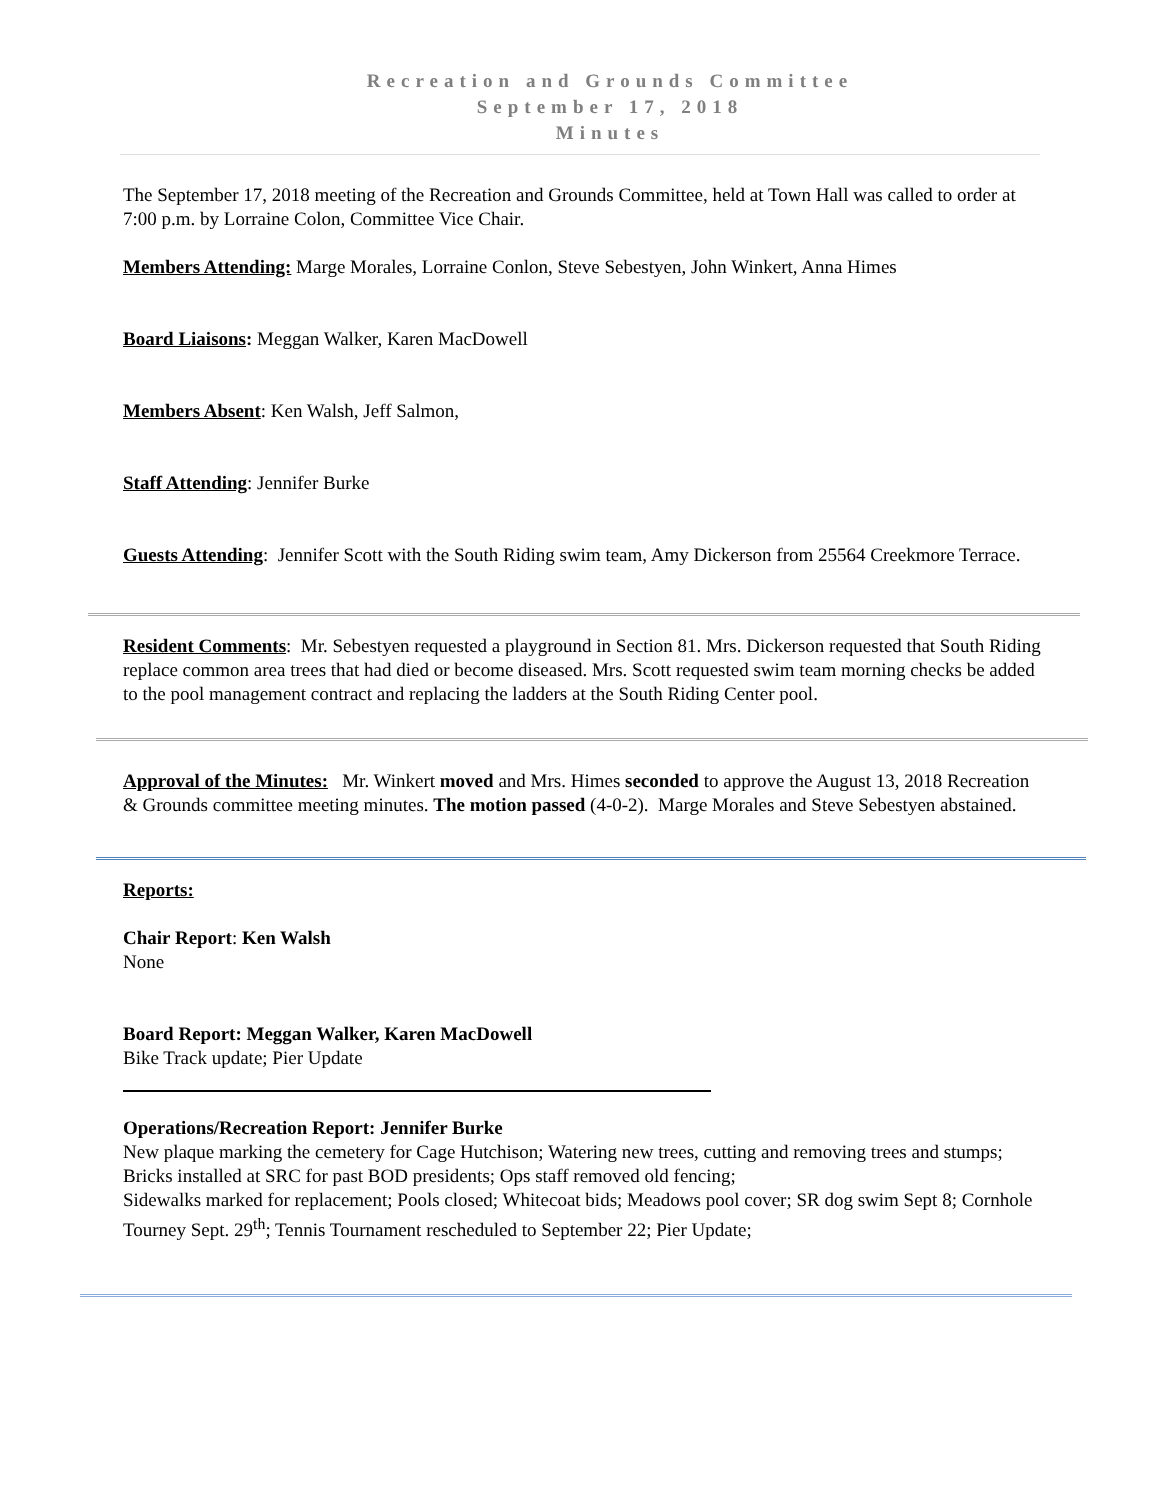Recreation and Grounds Committee
September 17, 2018
Minutes
The September 17, 2018 meeting of the Recreation and Grounds Committee, held at Town Hall was called to order at 7:00 p.m. by Lorraine Colon, Committee Vice Chair.
Members Attending: Marge Morales, Lorraine Conlon, Steve Sebestyen, John Winkert, Anna Himes
Board Liaisons: Meggan Walker, Karen MacDowell
Members Absent: Ken Walsh, Jeff Salmon,
Staff Attending: Jennifer Burke
Guests Attending: Jennifer Scott with the South Riding swim team, Amy Dickerson from 25564 Creekmore Terrace.
Resident Comments: Mr. Sebestyen requested a playground in Section 81. Mrs. Dickerson requested that South Riding replace common area trees that had died or become diseased. Mrs. Scott requested swim team morning checks be added to the pool management contract and replacing the ladders at the South Riding Center pool.
Approval of the Minutes: Mr. Winkert moved and Mrs. Himes seconded to approve the August 13, 2018 Recreation & Grounds committee meeting minutes. The motion passed (4-0-2). Marge Morales and Steve Sebestyen abstained.
Reports:
Chair Report: Ken Walsh
None
Board Report: Meggan Walker, Karen MacDowell
Bike Track update; Pier Update
Operations/Recreation Report: Jennifer Burke
New plaque marking the cemetery for Cage Hutchison; Watering new trees, cutting and removing trees and stumps; Bricks installed at SRC for past BOD presidents; Ops staff removed old fencing;
Sidewalks marked for replacement; Pools closed; Whitecoat bids; Meadows pool cover; SR dog swim Sept 8; Cornhole Tourney Sept. 29<sup>th</sup>; Tennis Tournament rescheduled to September 22; Pier Update;